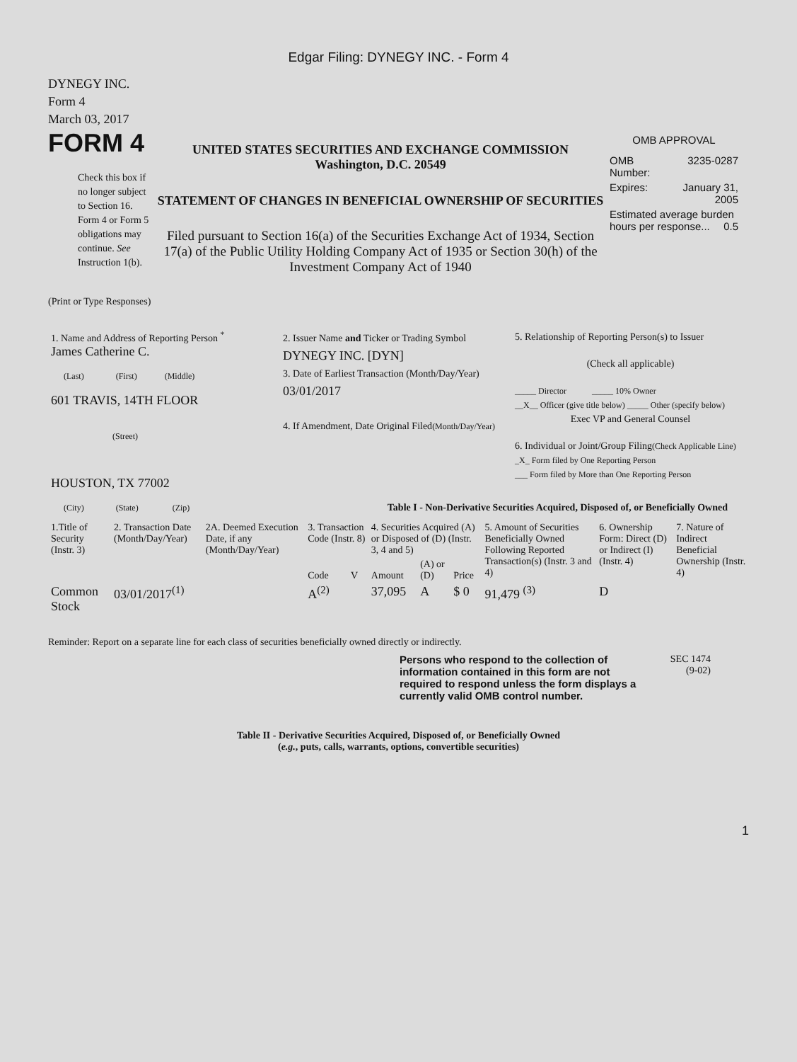Edgar Filing: DYNEGY INC. - Form 4
DYNEGY INC.
Form 4
March 03, 2017
FORM 4
Check this box if no longer subject to Section 16. Form 4 or Form 5 obligations may continue. See Instruction 1(b).
UNITED STATES SECURITIES AND EXCHANGE COMMISSION
Washington, D.C. 20549
STATEMENT OF CHANGES IN BENEFICIAL OWNERSHIP OF SECURITIES
Filed pursuant to Section 16(a) of the Securities Exchange Act of 1934, Section 17(a) of the Public Utility Holding Company Act of 1935 or Section 30(h) of the Investment Company Act of 1940
OMB APPROVAL
| OMB Number: | 3235-0287 |
| Expires: | January 31, 2005 |
| Estimated average burden hours per response... 0.5 | |
(Print or Type Responses)
| 1. Name and Address of Reporting Person <sup>*</sup> James Catherine C. (Last) (First) (Middle) 601 TRAVIS, 14TH FLOOR (Street) HOUSTON, TX 77002 (City) (State) (Zip) | 2. Issuer Name and Ticker or Trading Symbol DYNEGY INC. [DYN] 3. Date of Earliest Transaction (Month/Day/Year) 03/01/2017 4. If Amendment, Date Original Filed (Month/Day/Year) | 5. Relationship of Reporting Person(s) to Issuer (Check all applicable) _____ Director _____ 10% Owner __X__ Officer (give title below) _____ Other (specify below) Exec VP and General Counsel 6. Individual or Joint/Group Filing (Check Applicable Line) _X_ Form filed by One Reporting Person ___ Form filed by More than One Reporting Person |
Table I - Non-Derivative Securities Acquired, Disposed of, or Beneficially Owned
| 1.Title of Security (Instr. 3) | 2. Transaction Date (Month/Day/Year) | 2A. Deemed Execution Date, if any (Month/Day/Year) | 3. Transaction Code (Instr. 8) | | 4. Securities Acquired (A) or Disposed of (D) (Instr. 3, 4 and 5) | | | 5. Amount of Securities Beneficially Owned Following Reported Transaction(s) (Instr. 3 and 4) | 6. Ownership Form: Direct (D) or Indirect (I) (Instr. 4) | 7. Nature of Indirect Beneficial Ownership (Instr. 4) |
| --- | --- | --- | --- | --- | --- | --- | --- | --- | --- | --- |
| | | | Code | V | Amount | (A) or (D) | Price | | | |
| Common Stock | 03/01/2017<sup>(1)</sup> | | A<sup>(2)</sup> | | 37,095 | A | $ 0 | 91,479 <sup>(3)</sup> | D | |
Reminder: Report on a separate line for each class of securities beneficially owned directly or indirectly.
Persons who respond to the collection of information contained in this form are not required to respond unless the form displays a currently valid OMB control number.
SEC 1474
(9-02)
Table II - Derivative Securities Acquired, Disposed of, or Beneficially Owned
(e.g., puts, calls, warrants, options, convertible securities)
1